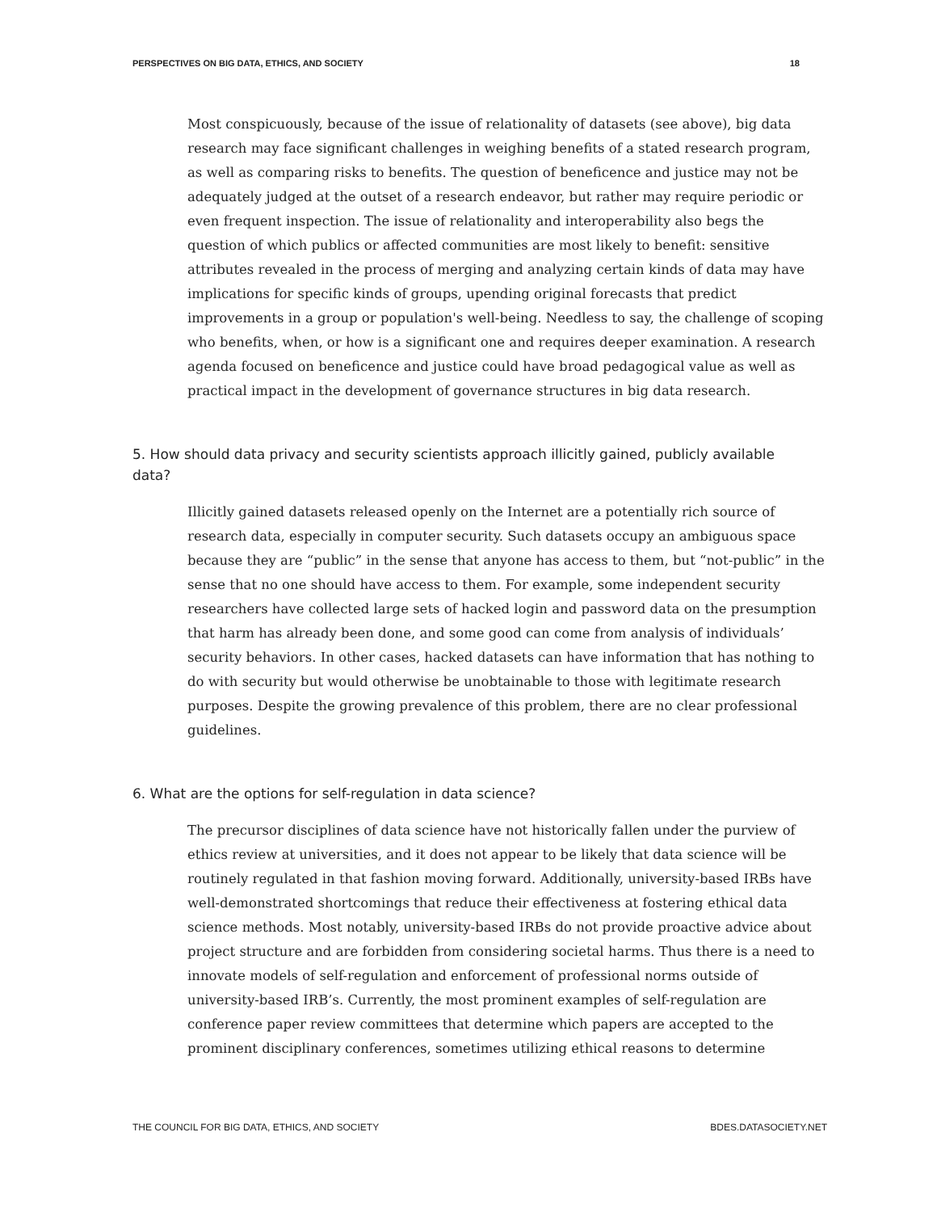PERSPECTIVES ON BIG DATA, ETHICS, AND SOCIETY 18
Most conspicuously, because of the issue of relationality of datasets (see above), big data research may face significant challenges in weighing benefits of a stated research program, as well as comparing risks to benefits. The question of beneficence and justice may not be adequately judged at the outset of a research endeavor, but rather may require periodic or even frequent inspection. The issue of relationality and interoperability also begs the question of which publics or affected communities are most likely to benefit: sensitive attributes revealed in the process of merging and analyzing certain kinds of data may have implications for specific kinds of groups, upending original forecasts that predict improvements in a group or population's well-being. Needless to say, the challenge of scoping who benefits, when, or how is a significant one and requires deeper examination. A research agenda focused on beneficence and justice could have broad pedagogical value as well as practical impact in the development of governance structures in big data research.
5. How should data privacy and security scientists approach illicitly gained, publicly available data?
Illicitly gained datasets released openly on the Internet are a potentially rich source of research data, especially in computer security. Such datasets occupy an ambiguous space because they are “public” in the sense that anyone has access to them, but “not-public” in the sense that no one should have access to them. For example, some independent security researchers have collected large sets of hacked login and password data on the presumption that harm has already been done, and some good can come from analysis of individuals’ security behaviors. In other cases, hacked datasets can have information that has nothing to do with security but would otherwise be unobtainable to those with legitimate research purposes. Despite the growing prevalence of this problem, there are no clear professional guidelines.
6. What are the options for self-regulation in data science?
The precursor disciplines of data science have not historically fallen under the purview of ethics review at universities, and it does not appear to be likely that data science will be routinely regulated in that fashion moving forward. Additionally, university-based IRBs have well-demonstrated shortcomings that reduce their effectiveness at fostering ethical data science methods. Most notably, university-based IRBs do not provide proactive advice about project structure and are forbidden from considering societal harms. Thus there is a need to innovate models of self-regulation and enforcement of professional norms outside of university-based IRB’s. Currently, the most prominent examples of self-regulation are conference paper review committees that determine which papers are accepted to the prominent disciplinary conferences, sometimes utilizing ethical reasons to determine
THE COUNCIL FOR BIG DATA, ETHICS, AND SOCIETY BDES.DATASOCIETY.NET